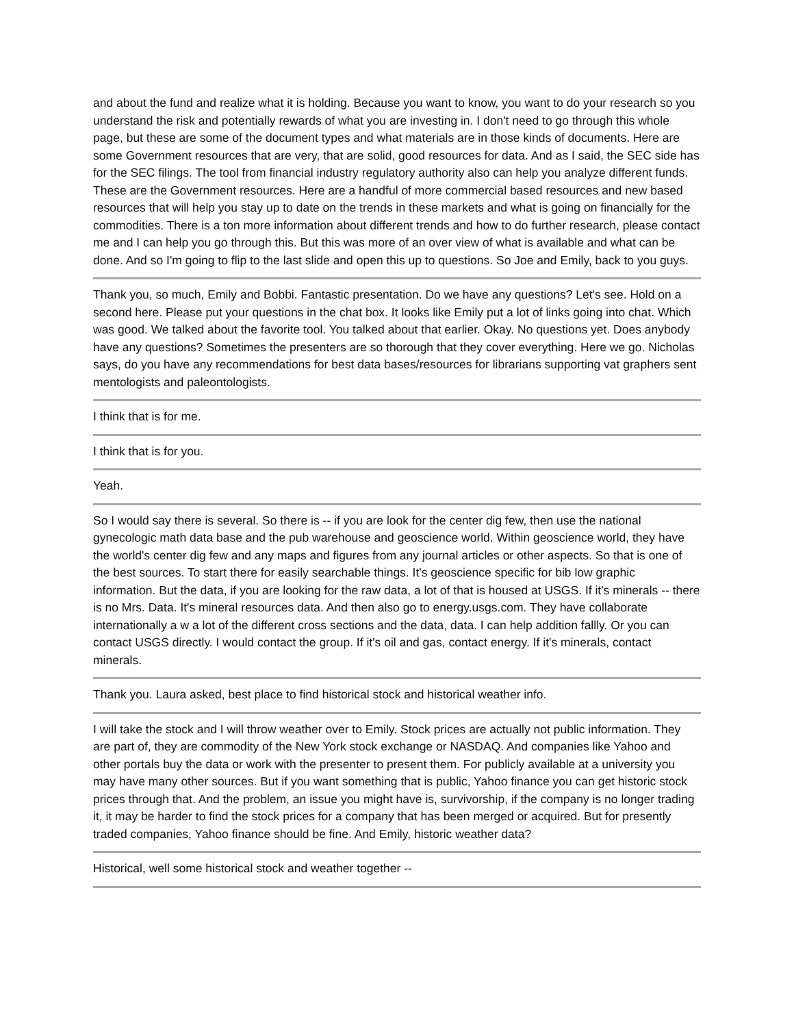and about the fund and realize what it is holding. Because you want to know, you want to do your research so you understand the risk and potentially rewards of what you are investing in. I don't need to go through this whole page, but these are some of the document types and what materials are in those kinds of documents. Here are some Government resources that are very, that are solid, good resources for data. And as I said, the SEC side has for the SEC filings. The tool from financial industry regulatory authority also can help you analyze different funds. These are the Government resources. Here are a handful of more commercial based resources and new based resources that will help you stay up to date on the trends in these markets and what is going on financially for the commodities. There is a ton more information about different trends and how to do further research, please contact me and I can help you go through this. But this was more of an over view of what is available and what can be done. And so I'm going to flip to the last slide and open this up to questions. So Joe and Emily, back to you guys.
Thank you, so much, Emily and Bobbi. Fantastic presentation. Do we have any questions? Let's see. Hold on a second here. Please put your questions in the chat box. It looks like Emily put a lot of links going into chat. Which was good. We talked about the favorite tool. You talked about that earlier. Okay. No questions yet. Does anybody have any questions? Sometimes the presenters are so thorough that they cover everything. Here we go. Nicholas says, do you have any recommendations for best data bases/resources for librarians supporting vat graphers sent mentologists and paleontologists.
I think that is for me.
I think that is for you.
Yeah.
So I would say there is several. So there is -- if you are look for the center dig few, then use the national gynecologic math data base and the pub warehouse and geoscience world. Within geoscience world, they have the world's center dig few and any maps and figures from any journal articles or other aspects. So that is one of the best sources. To start there for easily searchable things. It's geoscience specific for bib low graphic information. But the data, if you are looking for the raw data, a lot of that is housed at USGS. If it's minerals -- there is no Mrs. Data. It's mineral resources data. And then also go to energy.usgs.com. They have collaborate internationally a w a lot of the different cross sections and the data, data. I can help addition fallly. Or you can contact USGS directly. I would contact the group. If it's oil and gas, contact energy. If it's minerals, contact minerals.
Thank you. Laura asked, best place to find historical stock and historical weather info.
I will take the stock and I will throw weather over to Emily. Stock prices are actually not public information. They are part of, they are commodity of the New York stock exchange or NASDAQ. And companies like Yahoo and other portals buy the data or work with the presenter to present them. For publicly available at a university you may have many other sources. But if you want something that is public, Yahoo finance you can get historic stock prices through that. And the problem, an issue you might have is, survivorship, if the company is no longer trading it, it may be harder to find the stock prices for a company that has been merged or acquired. But for presently traded companies, Yahoo finance should be fine. And Emily, historic weather data?
Historical, well some historical stock and weather together --